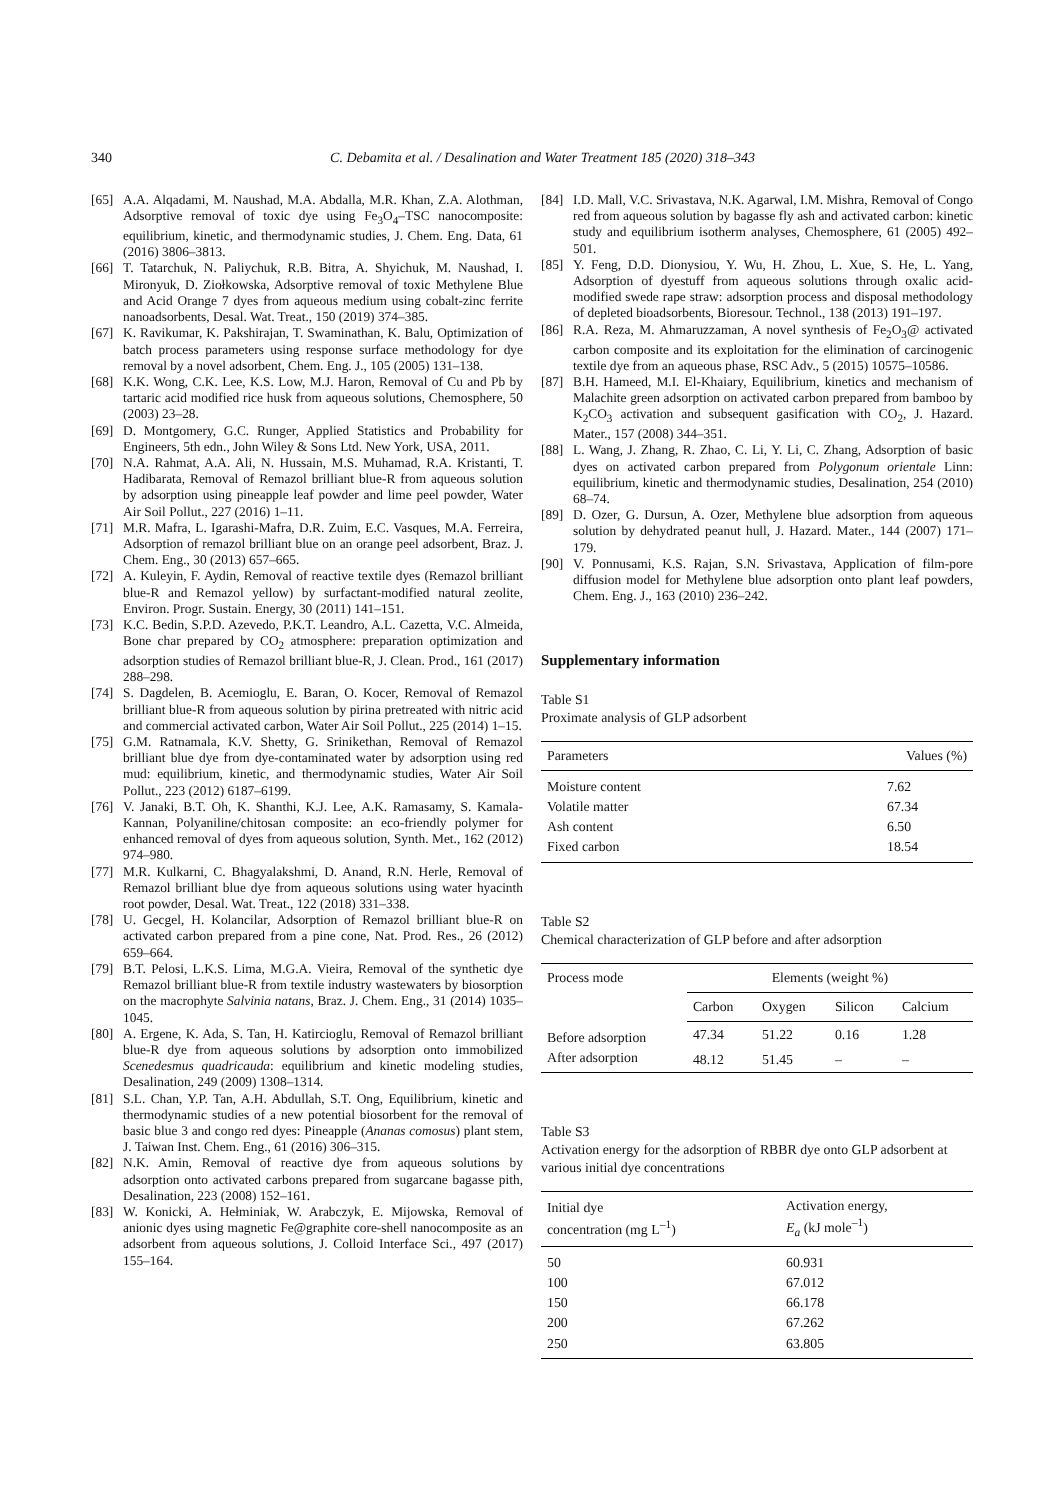340 C. Debamita et al. / Desalination and Water Treatment 185 (2020) 318–343
[65] A.A. Alqadami, M. Naushad, M.A. Abdalla, M.R. Khan, Z.A. Alothman, Adsorptive removal of toxic dye using Fe<sub>3</sub>O<sub>4</sub>–TSC nanocomposite: equilibrium, kinetic, and thermodynamic studies, J. Chem. Eng. Data, 61 (2016) 3806–3813.
[66] T. Tatarchuk, N. Paliychuk, R.B. Bitra, A. Shyichuk, M. Naushad, I. Mironyuk, D. Ziołkowska, Adsorptive removal of toxic Methylene Blue and Acid Orange 7 dyes from aqueous medium using cobalt-zinc ferrite nanoadsorbents, Desal. Wat. Treat., 150 (2019) 374–385.
[67] K. Ravikumar, K. Pakshirajan, T. Swaminathan, K. Balu, Optimization of batch process parameters using response surface methodology for dye removal by a novel adsorbent, Chem. Eng. J., 105 (2005) 131–138.
[68] K.K. Wong, C.K. Lee, K.S. Low, M.J. Haron, Removal of Cu and Pb by tartaric acid modified rice husk from aqueous solutions, Chemosphere, 50 (2003) 23–28.
[69] D. Montgomery, G.C. Runger, Applied Statistics and Probability for Engineers, 5th edn., John Wiley & Sons Ltd. New York, USA, 2011.
[70] N.A. Rahmat, A.A. Ali, N. Hussain, M.S. Muhamad, R.A. Kristanti, T. Hadibarata, Removal of Remazol brilliant blue-R from aqueous solution by adsorption using pineapple leaf powder and lime peel powder, Water Air Soil Pollut., 227 (2016) 1–11.
[71] M.R. Mafra, L. Igarashi-Mafra, D.R. Zuim, E.C. Vasques, M.A. Ferreira, Adsorption of remazol brilliant blue on an orange peel adsorbent, Braz. J. Chem. Eng., 30 (2013) 657–665.
[72] A. Kuleyin, F. Aydin, Removal of reactive textile dyes (Remazol brilliant blue-R and Remazol yellow) by surfactant-modified natural zeolite, Environ. Progr. Sustain. Energy, 30 (2011) 141–151.
[73] K.C. Bedin, S.P.D. Azevedo, P.K.T. Leandro, A.L. Cazetta, V.C. Almeida, Bone char prepared by CO<sub>2</sub> atmosphere: preparation optimization and adsorption studies of Remazol brilliant blue-R, J. Clean. Prod., 161 (2017) 288–298.
[74] S. Dagdelen, B. Acemioglu, E. Baran, O. Kocer, Removal of Remazol brilliant blue-R from aqueous solution by pirina pretreated with nitric acid and commercial activated carbon, Water Air Soil Pollut., 225 (2014) 1–15.
[75] G.M. Ratnamala, K.V. Shetty, G. Srinikethan, Removal of Remazol brilliant blue dye from dye-contaminated water by adsorption using red mud: equilibrium, kinetic, and thermodynamic studies, Water Air Soil Pollut., 223 (2012) 6187–6199.
[76] V. Janaki, B.T. Oh, K. Shanthi, K.J. Lee, A.K. Ramasamy, S. Kamala-Kannan, Polyaniline/chitosan composite: an eco-friendly polymer for enhanced removal of dyes from aqueous solution, Synth. Met., 162 (2012) 974–980.
[77] M.R. Kulkarni, C. Bhagyalakshmi, D. Anand, R.N. Herle, Removal of Remazol brilliant blue dye from aqueous solutions using water hyacinth root powder, Desal. Wat. Treat., 122 (2018) 331–338.
[78] U. Gecgel, H. Kolancilar, Adsorption of Remazol brilliant blue-R on activated carbon prepared from a pine cone, Nat. Prod. Res., 26 (2012) 659–664.
[79] B.T. Pelosi, L.K.S. Lima, M.G.A. Vieira, Removal of the synthetic dye Remazol brilliant blue-R from textile industry wastewaters by biosorption on the macrophyte Salvinia natans, Braz. J. Chem. Eng., 31 (2014) 1035–1045.
[80] A. Ergene, K. Ada, S. Tan, H. Katircioglu, Removal of Remazol brilliant blue-R dye from aqueous solutions by adsorption onto immobilized Scenedesmus quadricauda: equilibrium and kinetic modeling studies, Desalination, 249 (2009) 1308–1314.
[81] S.L. Chan, Y.P. Tan, A.H. Abdullah, S.T. Ong, Equilibrium, kinetic and thermodynamic studies of a new potential biosorbent for the removal of basic blue 3 and congo red dyes: Pineapple (Ananas comosus) plant stem, J. Taiwan Inst. Chem. Eng., 61 (2016) 306–315.
[82] N.K. Amin, Removal of reactive dye from aqueous solutions by adsorption onto activated carbons prepared from sugarcane bagasse pith, Desalination, 223 (2008) 152–161.
[83] W. Konicki, A. Hełminiak, W. Arabczyk, E. Mijowska, Removal of anionic dyes using magnetic Fe@graphite core-shell nanocomposite as an adsorbent from aqueous solutions, J. Colloid Interface Sci., 497 (2017) 155–164.
[84] I.D. Mall, V.C. Srivastava, N.K. Agarwal, I.M. Mishra, Removal of Congo red from aqueous solution by bagasse fly ash and activated carbon: kinetic study and equilibrium isotherm analyses, Chemosphere, 61 (2005) 492–501.
[85] Y. Feng, D.D. Dionysiou, Y. Wu, H. Zhou, L. Xue, S. He, L. Yang, Adsorption of dyestuff from aqueous solutions through oxalic acid-modified swede rape straw: adsorption process and disposal methodology of depleted bioadsorbents, Bioresour. Technol., 138 (2013) 191–197.
[86] R.A. Reza, M. Ahmaruzzaman, A novel synthesis of Fe<sub>2</sub>O<sub>3</sub>@ activated carbon composite and its exploitation for the elimination of carcinogenic textile dye from an aqueous phase, RSC Adv., 5 (2015) 10575–10586.
[87] B.H. Hameed, M.I. El-Khaiary, Equilibrium, kinetics and mechanism of Malachite green adsorption on activated carbon prepared from bamboo by K<sub>2</sub>CO<sub>3</sub> activation and subsequent gasification with CO<sub>2</sub>, J. Hazard. Mater., 157 (2008) 344–351.
[88] L. Wang, J. Zhang, R. Zhao, C. Li, Y. Li, C. Zhang, Adsorption of basic dyes on activated carbon prepared from Polygonum orientale Linn: equilibrium, kinetic and thermodynamic studies, Desalination, 254 (2010) 68–74.
[89] D. Ozer, G. Dursun, A. Ozer, Methylene blue adsorption from aqueous solution by dehydrated peanut hull, J. Hazard. Mater., 144 (2007) 171–179.
[90] V. Ponnusami, K.S. Rajan, S.N. Srivastava, Application of film-pore diffusion model for Methylene blue adsorption onto plant leaf powders, Chem. Eng. J., 163 (2010) 236–242.
Supplementary information
Table S1
Proximate analysis of GLP adsorbent
| Parameters | Values (%) |
| --- | --- |
| Moisture content | 7.62 |
| Volatile matter | 67.34 |
| Ash content | 6.50 |
| Fixed carbon | 18.54 |
Table S2
Chemical characterization of GLP before and after adsorption
| Process mode | Elements (weight %) | | | |
| --- | --- | --- | --- | --- |
| | Carbon | Oxygen | Silicon | Calcium |
| Before adsorption | 47.34 | 51.22 | 0.16 | 1.28 |
| After adsorption | 48.12 | 51.45 | – | – |
Table S3
Activation energy for the adsorption of RBBR dye onto GLP adsorbent at various initial dye concentrations
| Initial dye concentration (mg L<sup>–1</sup>) | Activation energy, E<sub>a</sub> (kJ mole<sup>–1</sup>) |
| --- | --- |
| 50 | 60.931 |
| 100 | 67.012 |
| 150 | 66.178 |
| 200 | 67.262 |
| 250 | 63.805 |